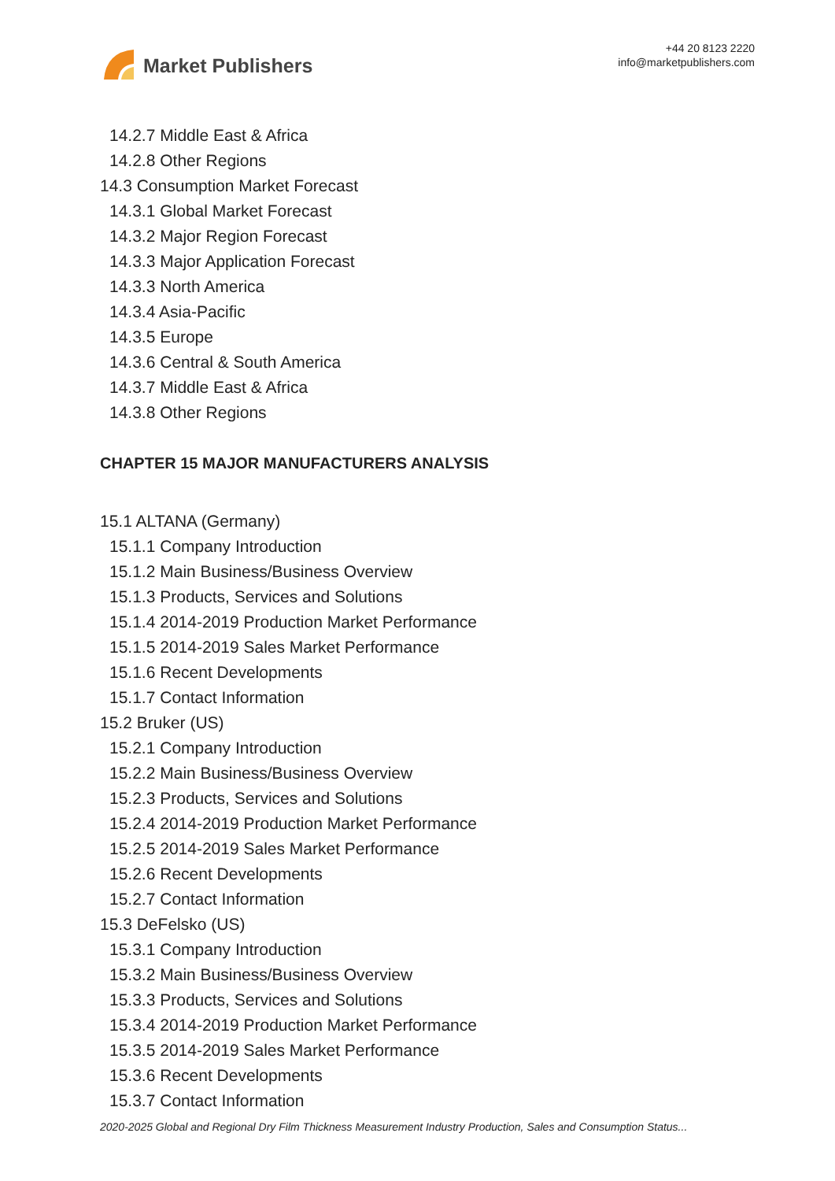Market Publishers
+44 20 8123 2220
info@marketpublishers.com
14.2.7 Middle East & Africa
14.2.8 Other Regions
14.3 Consumption Market Forecast
14.3.1 Global Market Forecast
14.3.2 Major Region Forecast
14.3.3 Major Application Forecast
14.3.3 North America
14.3.4 Asia-Pacific
14.3.5 Europe
14.3.6 Central & South America
14.3.7 Middle East & Africa
14.3.8 Other Regions
CHAPTER 15 MAJOR MANUFACTURERS ANALYSIS
15.1 ALTANA (Germany)
15.1.1 Company Introduction
15.1.2 Main Business/Business Overview
15.1.3 Products, Services and Solutions
15.1.4 2014-2019 Production Market Performance
15.1.5 2014-2019 Sales Market Performance
15.1.6 Recent Developments
15.1.7 Contact Information
15.2 Bruker (US)
15.2.1 Company Introduction
15.2.2 Main Business/Business Overview
15.2.3 Products, Services and Solutions
15.2.4 2014-2019 Production Market Performance
15.2.5 2014-2019 Sales Market Performance
15.2.6 Recent Developments
15.2.7 Contact Information
15.3 DeFelsko (US)
15.3.1 Company Introduction
15.3.2 Main Business/Business Overview
15.3.3 Products, Services and Solutions
15.3.4 2014-2019 Production Market Performance
15.3.5 2014-2019 Sales Market Performance
15.3.6 Recent Developments
15.3.7 Contact Information
2020-2025 Global and Regional Dry Film Thickness Measurement Industry Production, Sales and Consumption Status...